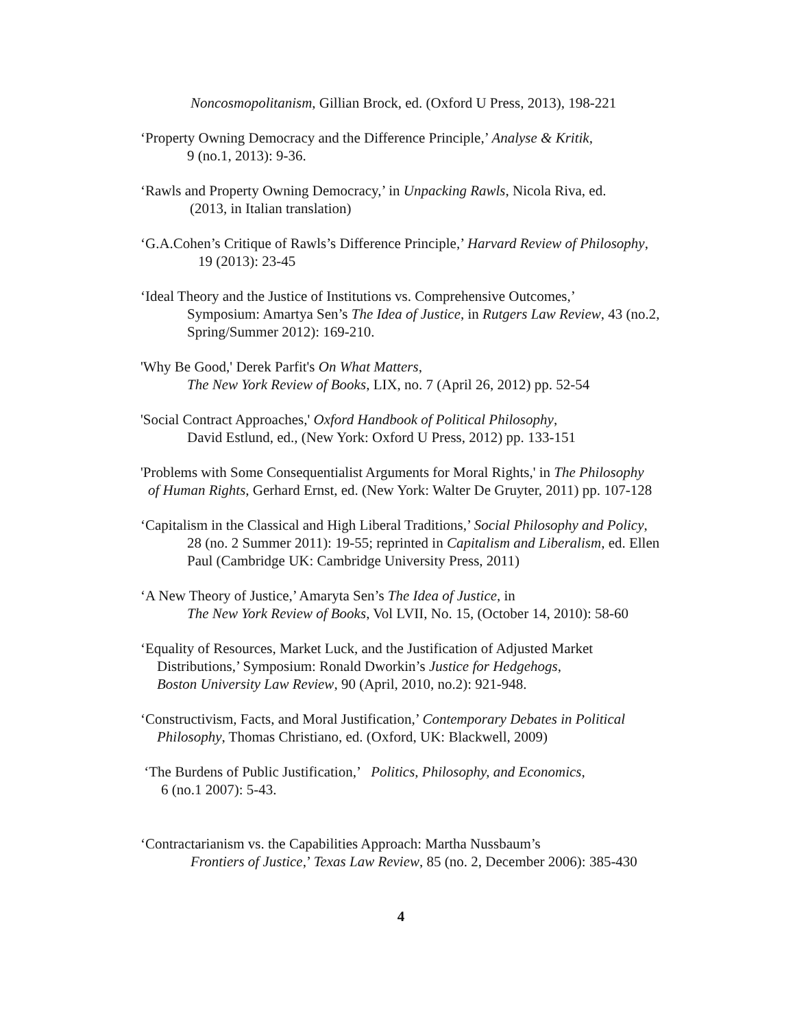Noncosmopolitanism, Gillian Brock, ed. (Oxford U Press, 2013), 198-221
‘Property Owning Democracy and the Difference Principle,’ Analyse & Kritik,
9 (no.1, 2013): 9-36.
‘Rawls and Property Owning Democracy,’ in Unpacking Rawls, Nicola Riva, ed.
(2013, in Italian translation)
‘G.A.Cohen’s Critique of Rawls’s Difference Principle,’ Harvard Review of Philosophy,
19 (2013): 23-45
‘Ideal Theory and the Justice of Institutions vs. Comprehensive Outcomes,’
Symposium: Amartya Sen’s The Idea of Justice, in Rutgers Law Review, 43 (no.2,
Spring/Summer 2012): 169-210.
'Why Be Good,' Derek Parfit's On What Matters,
The New York Review of Books, LIX, no. 7 (April 26, 2012) pp. 52-54
'Social Contract Approaches,' Oxford Handbook of Political Philosophy,
David Estlund, ed., (New York: Oxford U Press, 2012) pp. 133-151
'Problems with Some Consequentialist Arguments for Moral Rights,' in The Philosophy
of Human Rights, Gerhard Ernst, ed. (New York: Walter De Gruyter, 2011) pp. 107-128
‘Capitalism in the Classical and High Liberal Traditions,’ Social Philosophy and Policy,
28 (no. 2 Summer 2011): 19-55; reprinted in Capitalism and Liberalism, ed. Ellen
Paul (Cambridge UK: Cambridge University Press, 2011)
‘A New Theory of Justice,’ Amaryta Sen’s The Idea of Justice, in
The New York Review of Books, Vol LVII, No. 15, (October 14, 2010): 58-60
‘Equality of Resources, Market Luck, and the Justification of Adjusted Market
Distributions,’ Symposium: Ronald Dworkin’s Justice for Hedgehogs,
Boston University Law Review, 90 (April, 2010, no.2): 921-948.
‘Constructivism, Facts, and Moral Justification,’ Contemporary Debates in Political
Philosophy, Thomas Christiano, ed. (Oxford, UK: Blackwell, 2009)
‘The Burdens of Public Justification,’ Politics, Philosophy, and Economics,
6 (no.1 2007): 5-43.
‘Contractarianism vs. the Capabilities Approach: Martha Nussbaum’s
Frontiers of Justice,’ Texas Law Review, 85 (no. 2, December 2006): 385-430
4